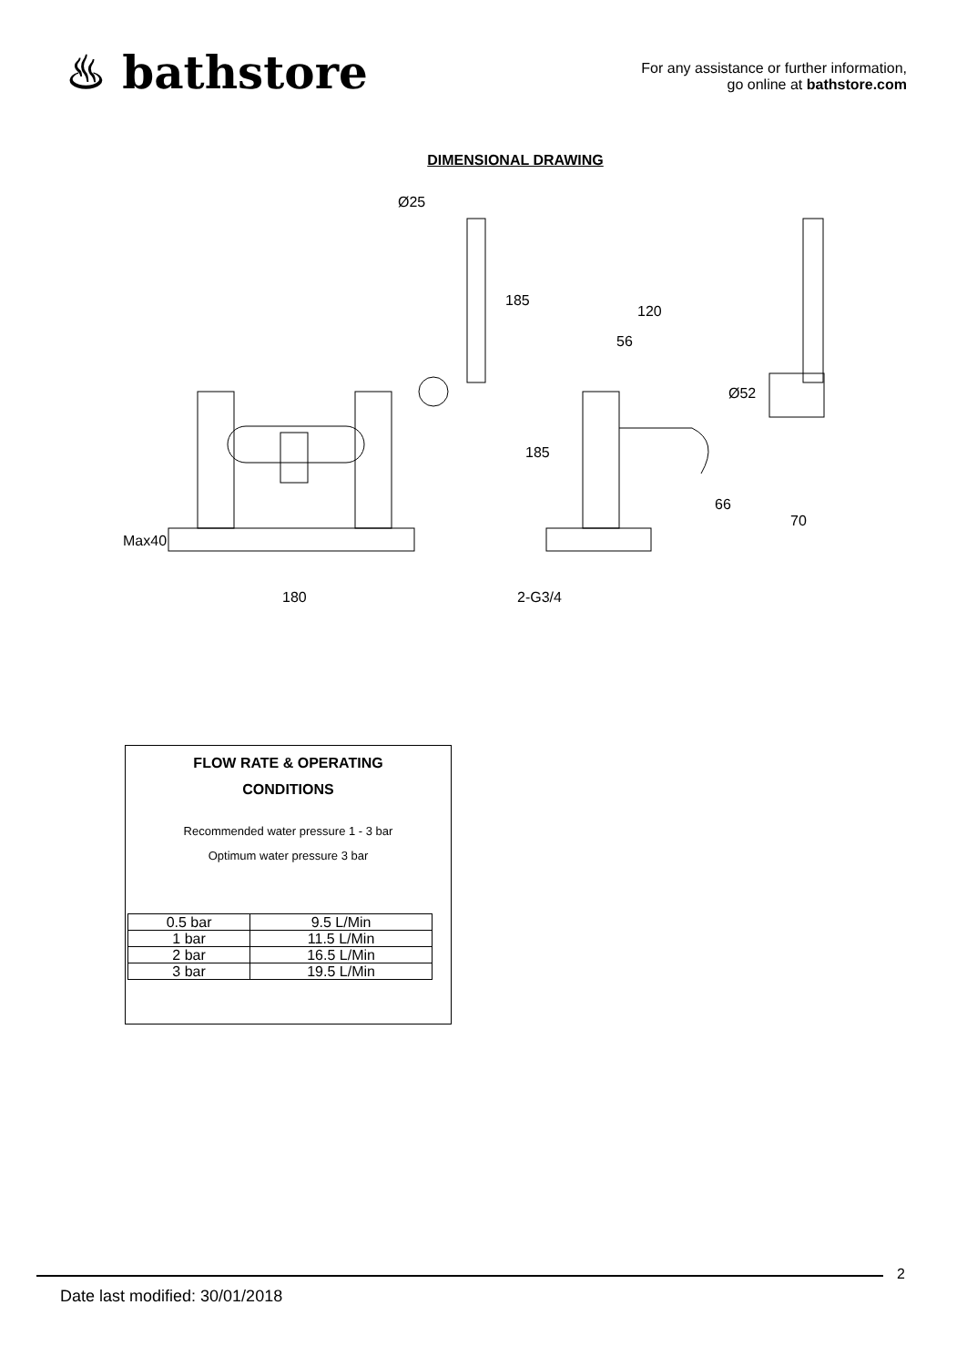♨ bathstore
For any assistance or further information,
go online at bathstore.com
DIMENSIONAL DRAWING
Ø25
185
120
56
Ø52
185
66
70
Max40
180
2-G3/4
FLOW RATE & OPERATING
CONDITIONS
Recommended water pressure 1 - 3 bar
Optimum water pressure 3 bar
| 0.5 bar | 9.5 L/Min |
| 1 bar | 11.5 L/Min |
| 2 bar | 16.5 L/Min |
| 3 bar | 19.5 L/Min |
2
Date last modified: 30/01/2018